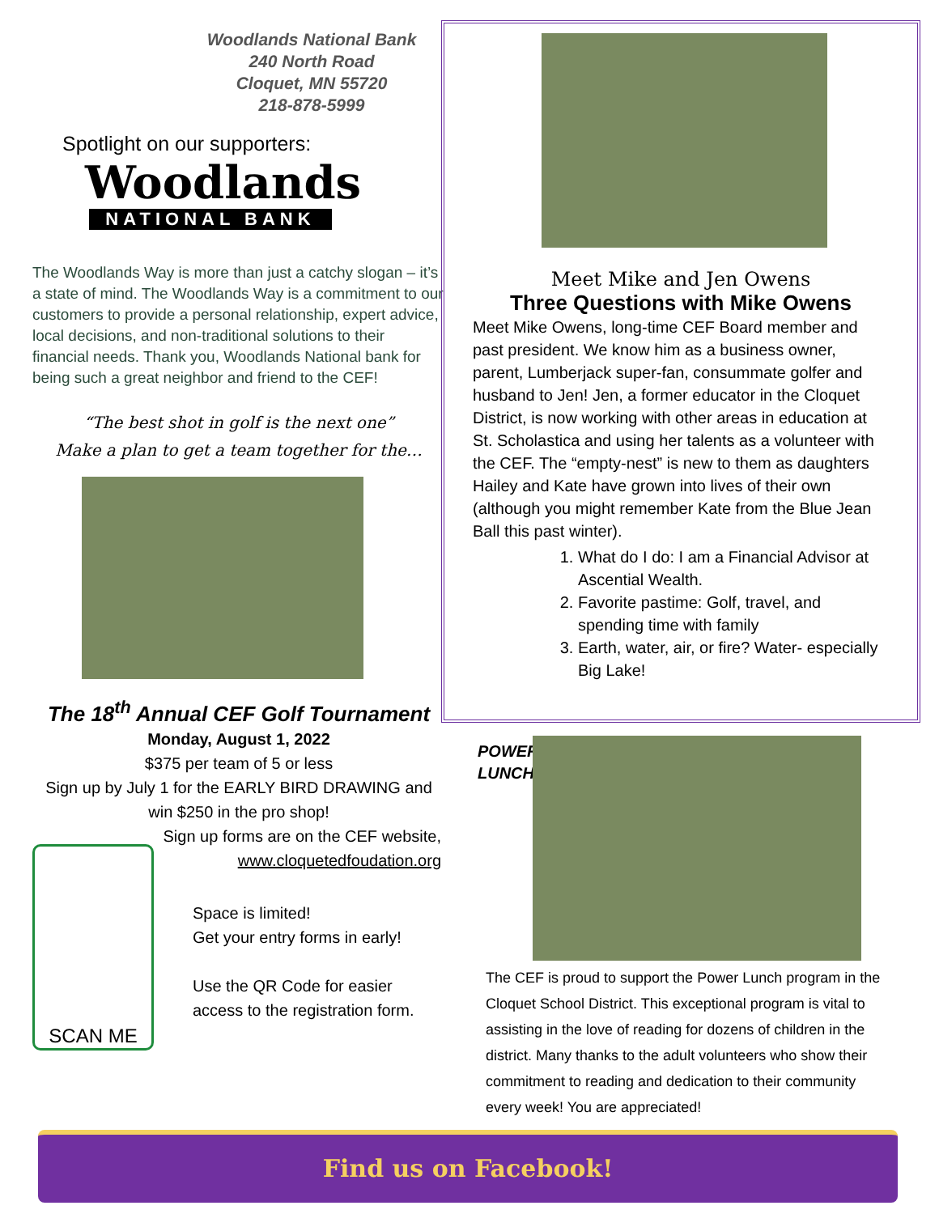Woodlands National Bank
240 North Road
Cloquet, MN 55720
218-878-5999
Spotlight on our supporters:
Woodlands
NATIONAL BANK
The Woodlands Way is more than just a catchy slogan – it’s a state of mind. The Woodlands Way is a commitment to our customers to provide a personal relationship, expert advice, local decisions, and non-traditional solutions to their financial needs. Thank you, Woodlands National bank for being such a great neighbor and friend to the CEF!
“The best shot in golf is the next one”
Make a plan to get a team together for the…
The 18<sup>th</sup> Annual CEF Golf Tournament
Monday, August 1, 2022
$375 per team of 5 or less
Sign up by July 1 for the EARLY BIRD DRAWING and win $250 in the pro shop!
Sign up forms are on the CEF website, www.cloquetedfoudation.org
SCAN ME
Space is limited!
Get your entry forms in early!
Use the QR Code for easier
access to the registration form.
Meet Mike and Jen Owens
Three Questions with Mike Owens
Meet Mike Owens, long-time CEF Board member and past president. We know him as a business owner, parent, Lumberjack super-fan, consummate golfer and husband to Jen! Jen, a former educator in the Cloquet District, is now working with other areas in education at St. Scholastica and using her talents as a volunteer with the CEF. The “empty-nest” is new to them as daughters Hailey and Kate have grown into lives of their own (although you might remember Kate from the Blue Jean Ball this past winter).
1. What do I do: I am a Financial Advisor at Ascential Wealth.
2. Favorite pastime: Golf, travel, and spending time with family
3. Earth, water, air, or fire? Water- especially Big Lake!
POWER
LUNCH!
The CEF is proud to support the Power Lunch program in the Cloquet School District. This exceptional program is vital to assisting in the love of reading for dozens of children in the district. Many thanks to the adult volunteers who show their commitment to reading and dedication to their community every week! You are appreciated!
Find us on Facebook!